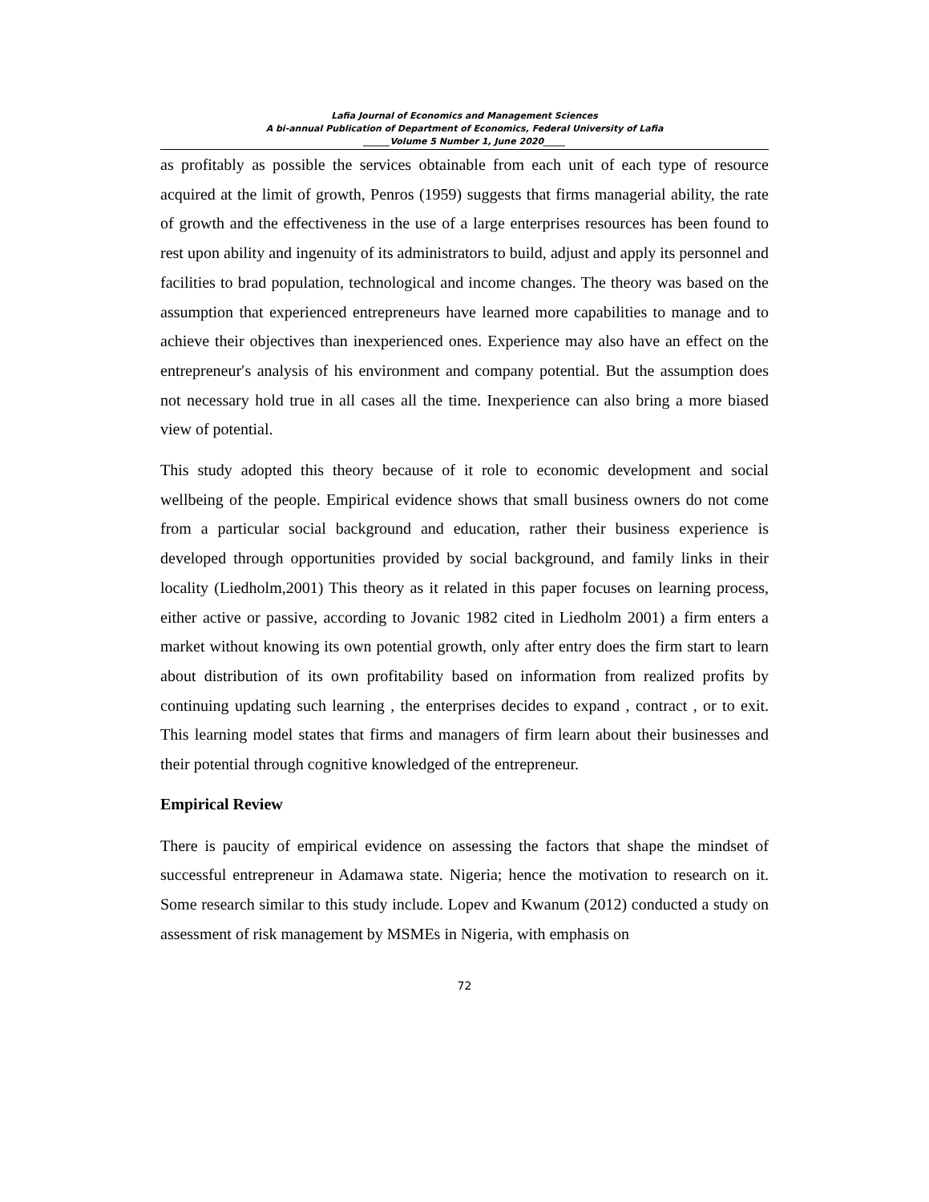Lafia Journal of Economics and Management Sciences
A bi-annual Publication of Department of Economics, Federal University of Lafia
______Volume 5 Number 1, June 2020_____
as profitably as possible the services obtainable from each unit of each type of resource acquired at the limit of growth, Penros (1959) suggests that firms managerial ability, the rate of growth and the effectiveness in the use of a large enterprises resources has been found to rest upon ability and ingenuity of its administrators to build, adjust and apply its personnel and facilities to brad population, technological and income changes. The theory was based on the assumption that experienced entrepreneurs have learned more capabilities to manage and to achieve their objectives than inexperienced ones. Experience may also have an effect on the entrepreneur′s analysis of his environment and company potential. But the assumption does not necessary hold true in all cases all the time. Inexperience can also bring a more biased view of potential.
This study adopted this theory because of it role to economic development and social wellbeing of the people. Empirical evidence shows that small business owners do not come from a particular social background and education, rather their business experience is developed through opportunities provided by social background, and family links in their locality (Liedholm,2001) This theory as it related in this paper focuses on learning process, either active or passive, according to Jovanic 1982 cited in Liedholm 2001) a firm enters a market without knowing its own potential growth, only after entry does the firm start to learn about distribution of its own profitability based on information from realized profits by continuing updating such learning , the enterprises decides to expand , contract , or to exit. This learning model states that firms and managers of firm learn about their businesses and their potential through cognitive knowledged of the entrepreneur.
Empirical Review
There is paucity of empirical evidence on assessing the factors that shape the mindset of successful entrepreneur in Adamawa state. Nigeria; hence the motivation to research on it. Some research similar to this study include. Lopev and Kwanum (2012) conducted a study on assessment of risk management by MSMEs in Nigeria, with emphasis on
72